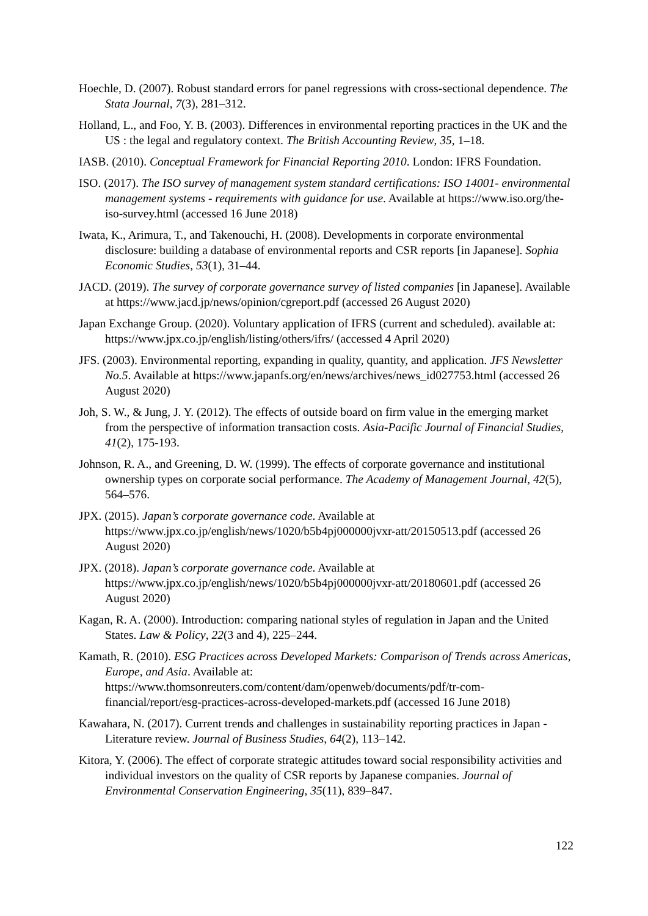Hoechle, D. (2007). Robust standard errors for panel regressions with cross-sectional dependence. The Stata Journal, 7(3), 281–312.
Holland, L., and Foo, Y. B. (2003). Differences in environmental reporting practices in the UK and the US : the legal and regulatory context. The British Accounting Review, 35, 1–18.
IASB. (2010). Conceptual Framework for Financial Reporting 2010. London: IFRS Foundation.
ISO. (2017). The ISO survey of management system standard certifications: ISO 14001- environmental management systems - requirements with guidance for use. Available at https://www.iso.org/the-iso-survey.html (accessed 16 June 2018)
Iwata, K., Arimura, T., and Takenouchi, H. (2008). Developments in corporate environmental disclosure: building a database of environmental reports and CSR reports [in Japanese]. Sophia Economic Studies, 53(1), 31–44.
JACD. (2019). The survey of corporate governance survey of listed companies [in Japanese]. Available at https://www.jacd.jp/news/opinion/cgreport.pdf (accessed 26 August 2020)
Japan Exchange Group. (2020). Voluntary application of IFRS (current and scheduled). available at: https://www.jpx.co.jp/english/listing/others/ifrs/ (accessed 4 April 2020)
JFS. (2003). Environmental reporting, expanding in quality, quantity, and application. JFS Newsletter No.5. Available at https://www.japanfs.org/en/news/archives/news_id027753.html (accessed 26 August 2020)
Joh, S. W., & Jung, J. Y. (2012). The effects of outside board on firm value in the emerging market from the perspective of information transaction costs. Asia-Pacific Journal of Financial Studies, 41(2), 175-193.
Johnson, R. A., and Greening, D. W. (1999). The effects of corporate governance and institutional ownership types on corporate social performance. The Academy of Management Journal, 42(5), 564–576.
JPX. (2015). Japan’s corporate governance code. Available at https://www.jpx.co.jp/english/news/1020/b5b4pj000000jvxr-att/20150513.pdf (accessed 26 August 2020)
JPX. (2018). Japan’s corporate governance code. Available at https://www.jpx.co.jp/english/news/1020/b5b4pj000000jvxr-att/20180601.pdf (accessed 26 August 2020)
Kagan, R. A. (2000). Introduction: comparing national styles of regulation in Japan and the United States. Law & Policy, 22(3 and 4), 225–244.
Kamath, R. (2010). ESG Practices across Developed Markets: Comparison of Trends across Americas, Europe, and Asia. Available at: https://www.thomsonreuters.com/content/dam/openweb/documents/pdf/tr-com-financial/report/esg-practices-across-developed-markets.pdf (accessed 16 June 2018)
Kawahara, N. (2017). Current trends and challenges in sustainability reporting practices in Japan - Literature review. Journal of Business Studies, 64(2), 113–142.
Kitora, Y. (2006). The effect of corporate strategic attitudes toward social responsibility activities and individual investors on the quality of CSR reports by Japanese companies. Journal of Environmental Conservation Engineering, 35(11), 839–847.
122